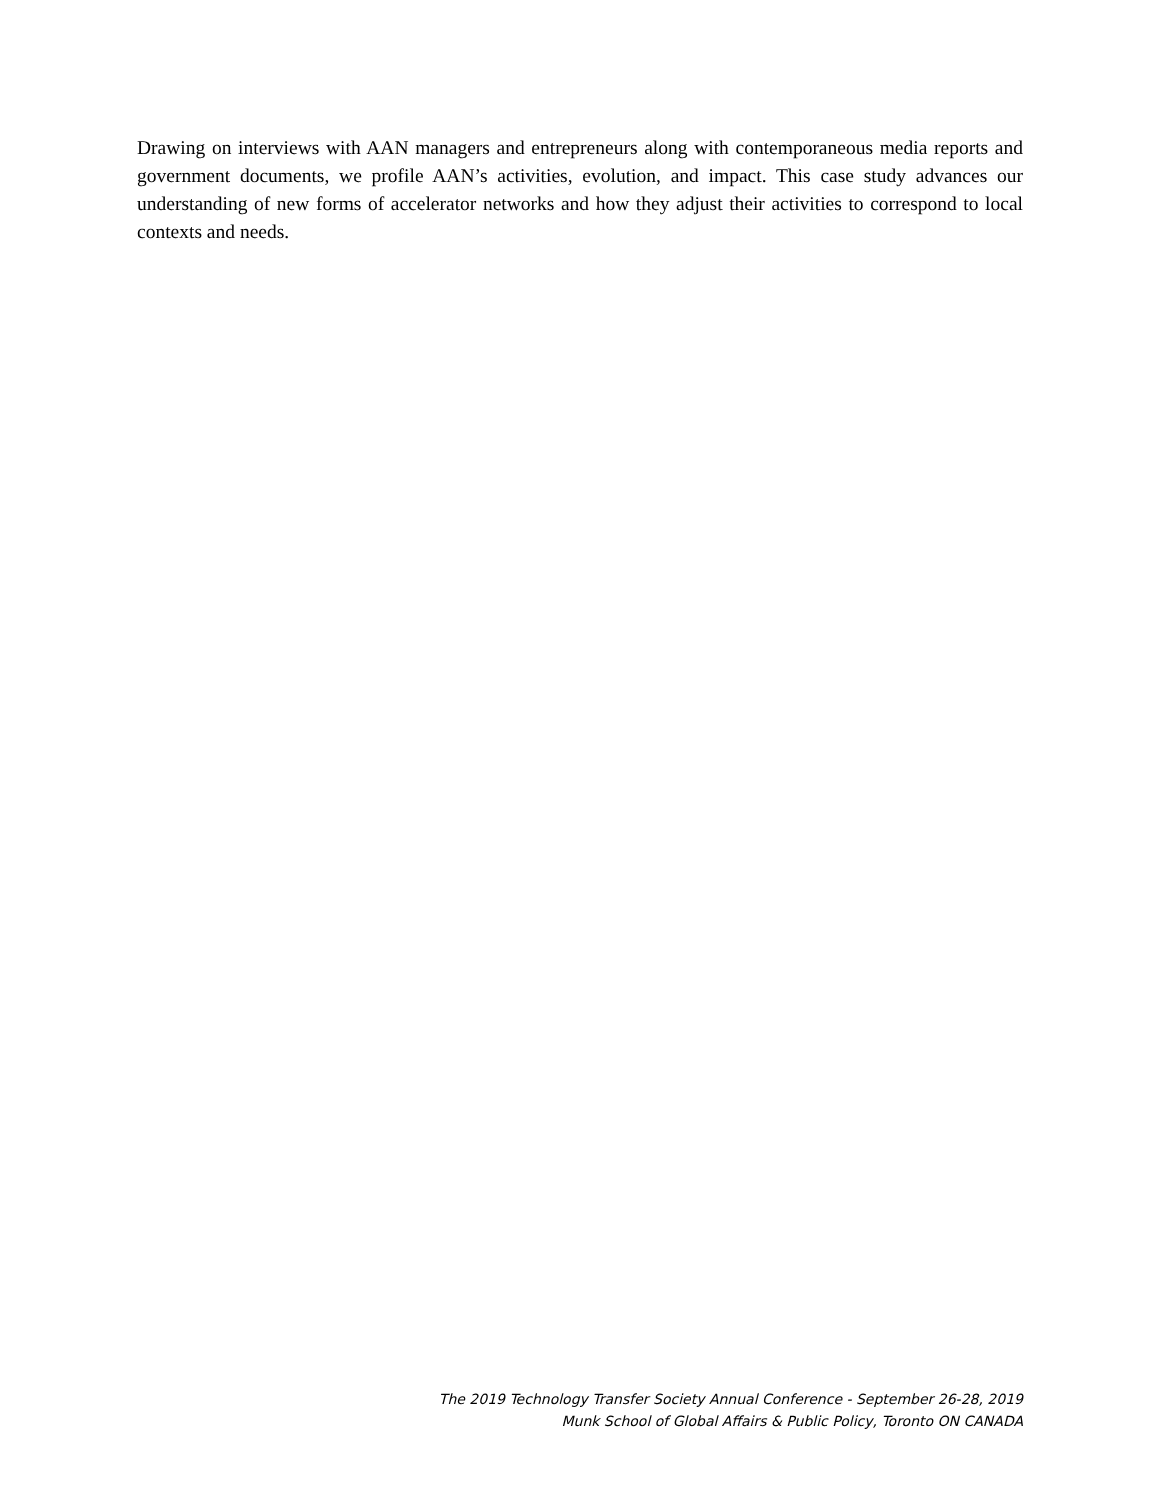Drawing on interviews with AAN managers and entrepreneurs along with contemporaneous media reports and government documents, we profile AAN’s activities, evolution, and impact. This case study advances our understanding of new forms of accelerator networks and how they adjust their activities to correspond to local contexts and needs.
The 2019 Technology Transfer Society Annual Conference - September 26-28, 2019
Munk School of Global Affairs & Public Policy, Toronto ON CANADA